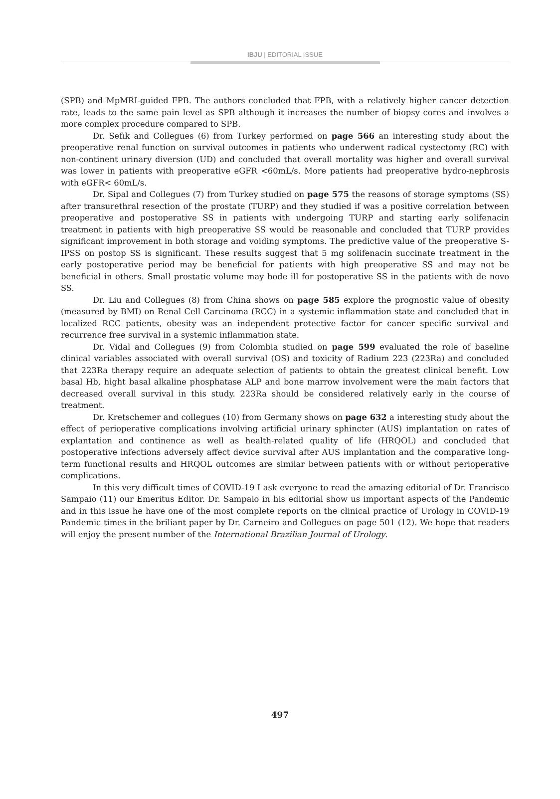IBJU | EDITORIAL ISSUE
(SPB) and MpMRI-guided FPB. The authors concluded that FPB, with a relatively higher cancer detection rate, leads to the same pain level as SPB although it increases the number of biopsy cores and involves a more complex procedure compared to SPB.
Dr. Sefık and Collegues (6) from Turkey performed on page 566 an interesting study about the preoperative renal function on survival outcomes in patients who underwent radical cystectomy (RC) with non-continent urinary diversion (UD) and concluded that overall mortality was higher and overall survival was lower in patients with preoperative eGFR <60mL/s. More patients had preoperative hydro-nephrosis with eGFR< 60mL/s.
Dr. Sipal and Collegues (7) from Turkey studied on page 575 the reasons of storage symptoms (SS) after transurethral resection of the prostate (TURP) and they studied if was a positive correlation between preoperative and postoperative SS in patients with undergoing TURP and starting early solifenacin treatment in patients with high preoperative SS would be reasonable and concluded that TURP provides significant improvement in both storage and voiding symptoms. The predictive value of the preoperative S-IPSS on postop SS is significant. These results suggest that 5 mg solifenacin succinate treatment in the early postoperative period may be beneficial for patients with high preoperative SS and may not be beneficial in others. Small prostatic volume may bode ill for postoperative SS in the patients with de novo SS.
Dr. Liu and Collegues (8) from China shows on page 585 explore the prognostic value of obesity (measured by BMI) on Renal Cell Carcinoma (RCC) in a systemic inflammation state and concluded that in localized RCC patients, obesity was an independent protective factor for cancer specific survival and recurrence free survival in a systemic inflammation state.
Dr. Vidal and Collegues (9) from Colombia studied on page 599 evaluated the role of baseline clinical variables associated with overall survival (OS) and toxicity of Radium 223 (223Ra) and concluded that 223Ra therapy require an adequate selection of patients to obtain the greatest clinical benefit. Low basal Hb, hight basal alkaline phosphatase ALP and bone marrow involvement were the main factors that decreased overall survival in this study. 223Ra should be considered relatively early in the course of treatment.
Dr. Kretschemer and collegues (10) from Germany shows on page 632 a interesting study about the effect of perioperative complications involving artificial urinary sphincter (AUS) implantation on rates of explantation and continence as well as health-related quality of life (HRQOL) and concluded that postoperative infections adversely affect device survival after AUS implantation and the comparative long-term functional results and HRQOL outcomes are similar between patients with or without perioperative complications.
In this very difficult times of COVID-19 I ask everyone to read the amazing editorial of Dr. Francisco Sampaio (11) our Emeritus Editor. Dr. Sampaio in his editorial show us important aspects of the Pandemic and in this issue he have one of the most complete reports on the clinical practice of Urology in COVID-19 Pandemic times in the briliant paper by Dr. Carneiro and Collegues on page 501 (12). We hope that readers will enjoy the present number of the International Brazilian Journal of Urology.
497